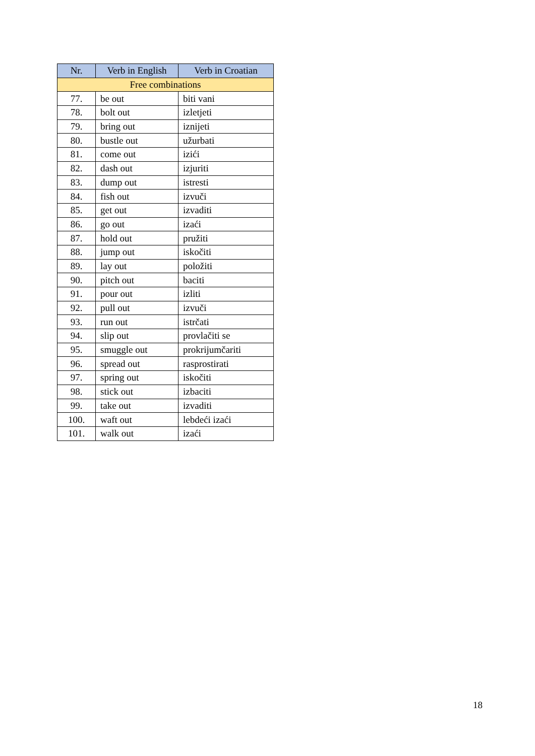| Nr. | Verb in English | Verb in Croatian |
| --- | --- | --- |
| Free combinations | | |
| 77. | be out | biti vani |
| 78. | bolt out | izletjeti |
| 79. | bring out | iznijeti |
| 80. | bustle out | užurbati |
| 81. | come out | izići |
| 82. | dash out | izjuriti |
| 83. | dump out | istresti |
| 84. | fish out | izvuči |
| 85. | get out | izvaditi |
| 86. | go out | izaći |
| 87. | hold out | pružiti |
| 88. | jump out | iskočiti |
| 89. | lay out | položiti |
| 90. | pitch out | baciti |
| 91. | pour out | izliti |
| 92. | pull out | izvuči |
| 93. | run out | istrčati |
| 94. | slip out | provlačiti se |
| 95. | smuggle out | prokrijumčariti |
| 96. | spread out | rasprostirati |
| 97. | spring out | iskočiti |
| 98. | stick out | izbaciti |
| 99. | take out | izvaditi |
| 100. | waft out | lebdeći izaći |
| 101. | walk out | izaći |
18